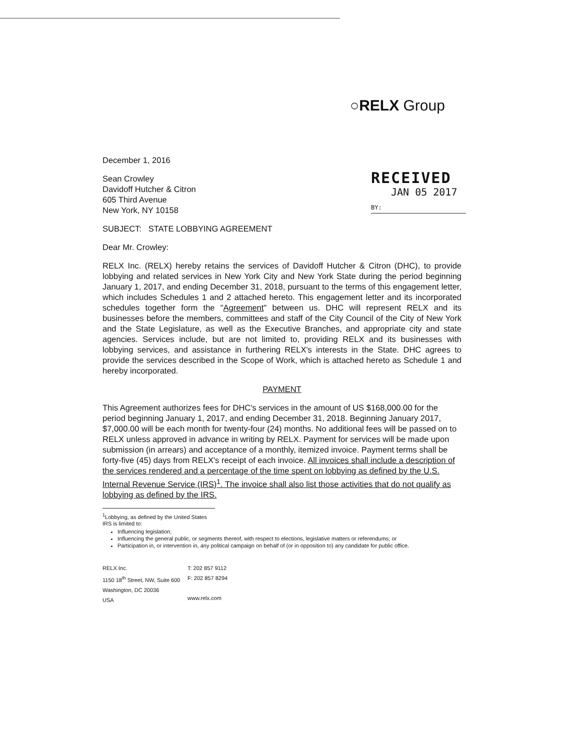○RELX Group
RECEIVED
JAN 05 2017
BY:
December 1, 2016
Sean Crowley
Davidoff Hutcher & Citron
605 Third Avenue
New York, NY 10158
SUBJECT: STATE LOBBYING AGREEMENT
Dear Mr. Crowley:
RELX Inc. (RELX) hereby retains the services of Davidoff Hutcher & Citron (DHC), to provide lobbying and related services in New York City and New York State during the period beginning January 1, 2017, and ending December 31, 2018, pursuant to the terms of this engagement letter, which includes Schedules 1 and 2 attached hereto. This engagement letter and its incorporated schedules together form the "Agreement" between us. DHC will represent RELX and its businesses before the members, committees and staff of the City Council of the City of New York and the State Legislature, as well as the Executive Branches, and appropriate city and state agencies. Services include, but are not limited to, providing RELX and its businesses with lobbying services, and assistance in furthering RELX's interests in the State. DHC agrees to provide the services described in the Scope of Work, which is attached hereto as Schedule 1 and hereby incorporated.
PAYMENT
This Agreement authorizes fees for DHC's services in the amount of US $168,000.00 for the period beginning January 1, 2017, and ending December 31, 2018. Beginning January 2017, $7,000.00 will be each month for twenty-four (24) months. No additional fees will be passed on to RELX unless approved in advance in writing by RELX. Payment for services will be made upon submission (in arrears) and acceptance of a monthly, itemized invoice. Payment terms shall be forty-five (45) days from RELX's receipt of each invoice. All invoices shall include a description of the services rendered and a percentage of the time spent on lobbying as defined by the U.S. Internal Revenue Service (IRS)<sup>1</sup>. The invoice shall also list those activities that do not qualify as lobbying as defined by the IRS.
<sup>1</sup> Lobbying, as defined by the United States IRS is limited to:
Influencing legislation;
Influencing the general public, or segments thereof, with respect to elections, legislative matters or referendums; or
Participation in, or intervention in, any political campaign on behalf of (or in opposition to) any candidate for public office.
RELX Inc.
1150 18<sup>th</sup> Street, NW, Suite 600
Washington, DC 20036
USA
T: 202 857 9112
F: 202 857 8294
www.relx.com